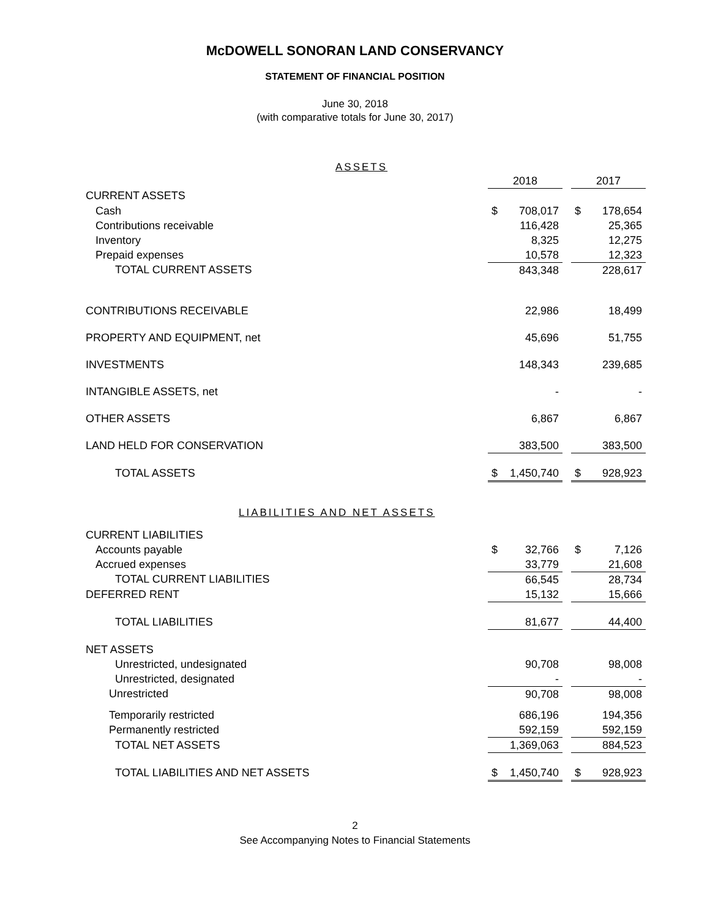McDOWELL SONORAN LAND CONSERVANCY
STATEMENT OF FINANCIAL POSITION
June 30, 2018
(with comparative totals for June 30, 2017)
ASSETS
| | 2018 | | | 2017 | |
| CURRENT ASSETS | | | | | |
| Cash | $ | 708,017 | | $ | 178,654 |
| Contributions receivable | | 116,428 | | | 25,365 |
| Inventory | | 8,325 | | | 12,275 |
| Prepaid expenses | | 10,578 | | | 12,323 |
| TOTAL CURRENT ASSETS | | 843,348 | | | 228,617 |
| CONTRIBUTIONS RECEIVABLE | | 22,986 | | | 18,499 |
| PROPERTY AND EQUIPMENT, net | | 45,696 | | | 51,755 |
| INVESTMENTS | | 148,343 | | | 239,685 |
| INTANGIBLE ASSETS, net | | - | | | - |
| OTHER ASSETS | | 6,867 | | | 6,867 |
| LAND HELD FOR CONSERVATION | | 383,500 | | | 383,500 |
| TOTAL ASSETS | $ | 1,450,740 | | $ | 928,923 |
LIABILITIES AND NET ASSETS
| CURRENT LIABILITIES | | | | | |
| Accounts payable | $ | 32,766 | | $ | 7,126 |
| Accrued expenses | | 33,779 | | | 21,608 |
| TOTAL CURRENT LIABILITIES | | 66,545 | | | 28,734 |
| DEFERRED RENT | | 15,132 | | | 15,666 |
| TOTAL LIABILITIES | | 81,677 | | | 44,400 |
| NET ASSETS | | | | | |
| Unrestricted, undesignated | | 90,708 | | | 98,008 |
| Unrestricted, designated | | - | | | - |
| Unrestricted | | 90,708 | | | 98,008 |
| Temporarily restricted | | 686,196 | | | 194,356 |
| Permanently restricted | | 592,159 | | | 592,159 |
| TOTAL NET ASSETS | | 1,369,063 | | | 884,523 |
| TOTAL LIABILITIES AND NET ASSETS | $ | 1,450,740 | | $ | 928,923 |
2
See Accompanying Notes to Financial Statements